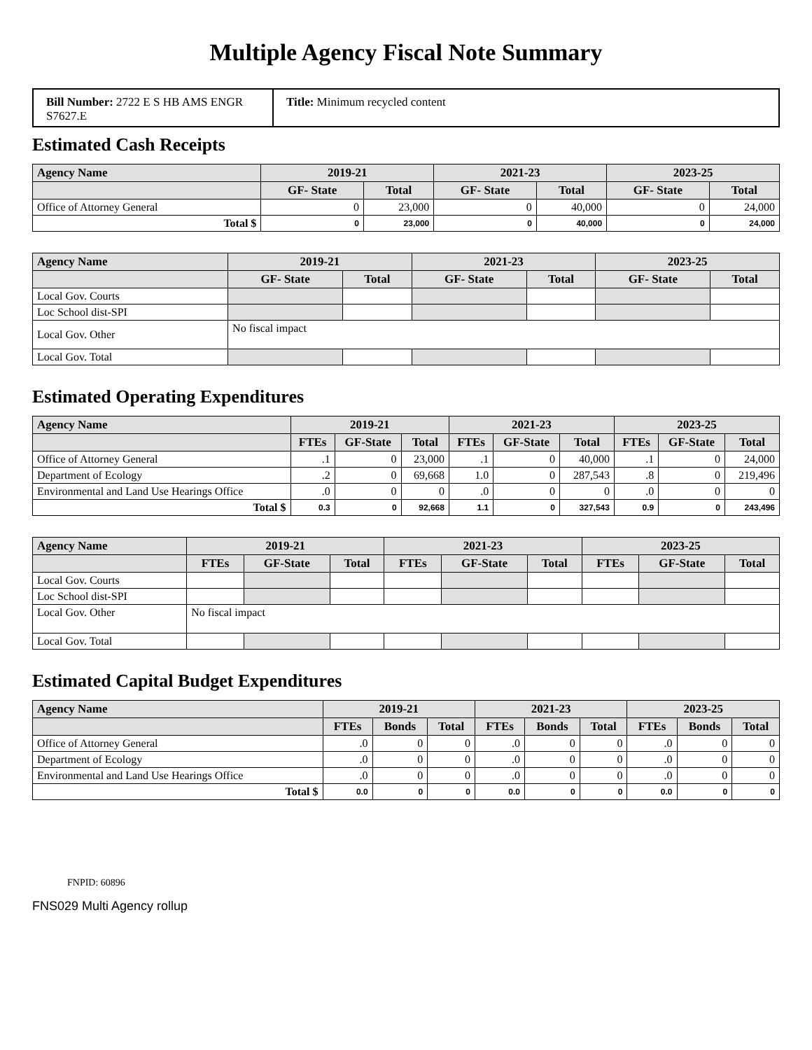Multiple Agency Fiscal Note Summary
Bill Number: 2722 E S HB AMS ENGR S7627.E
Title: Minimum recycled content
Estimated Cash Receipts
| Agency Name | 2019-21 | | 2021-23 | | 2023-25 | |
| --- | --- | --- | --- | --- | --- | --- |
| | GF- State | Total | GF- State | Total | GF- State | Total |
| Office of Attorney General | 0 | 23,000 | 0 | 40,000 | 0 | 24,000 |
| Total $ | 0 | 23,000 | 0 | 40,000 | 0 | 24,000 |
| Agency Name | 2019-21 | | 2021-23 | | 2023-25 | |
| --- | --- | --- | --- | --- | --- | --- |
| | GF- State | Total | GF- State | Total | GF- State | Total |
| Local Gov. Courts | | | | | | |
| Loc School dist-SPI | | | | | | |
| Local Gov. Other | No fiscal impact | | | | | |
| Local Gov. Total | | | | | | |
Estimated Operating Expenditures
| Agency Name | 2019-21 | | | 2021-23 | | | 2023-25 | | |
| --- | --- | --- | --- | --- | --- | --- | --- | --- | --- |
| | FTEs | GF-State | Total | FTEs | GF-State | Total | FTEs | GF-State | Total |
| Office of Attorney General | .1 | 0 | 23,000 | .1 | 0 | 40,000 | .1 | 0 | 24,000 |
| Department of Ecology | .2 | 0 | 69,668 | 1.0 | 0 | 287,543 | .8 | 0 | 219,496 |
| Environmental and Land Use Hearings Office | .0 | 0 | 0 | .0 | 0 | 0 | .0 | 0 | 0 |
| Total $ | 0.3 | 0 | 92,668 | 1.1 | 0 | 327,543 | 0.9 | 0 | 243,496 |
| Agency Name | 2019-21 | | | 2021-23 | | | 2023-25 | | |
| --- | --- | --- | --- | --- | --- | --- | --- | --- | --- |
| | FTEs | GF-State | Total | FTEs | GF-State | Total | FTEs | GF-State | Total |
| Local Gov. Courts | | | | | | | | | |
| Loc School dist-SPI | | | | | | | | | |
| Local Gov. Other | No fiscal impact | | | | | | | | |
| Local Gov. Total | | | | | | | | | |
Estimated Capital Budget Expenditures
| Agency Name | 2019-21 | | | 2021-23 | | | 2023-25 | | |
| --- | --- | --- | --- | --- | --- | --- | --- | --- | --- |
| | FTEs | Bonds | Total | FTEs | Bonds | Total | FTEs | Bonds | Total |
| Office of Attorney General | .0 | 0 | 0 | .0 | 0 | 0 | .0 | 0 | 0 |
| Department of Ecology | .0 | 0 | 0 | .0 | 0 | 0 | .0 | 0 | 0 |
| Environmental and Land Use Hearings Office | .0 | 0 | 0 | .0 | 0 | 0 | .0 | 0 | 0 |
| Total $ | 0.0 | 0 | 0 | 0.0 | 0 | 0 | 0.0 | 0 | 0 |
FNPID: 60896
FNS029 Multi Agency rollup